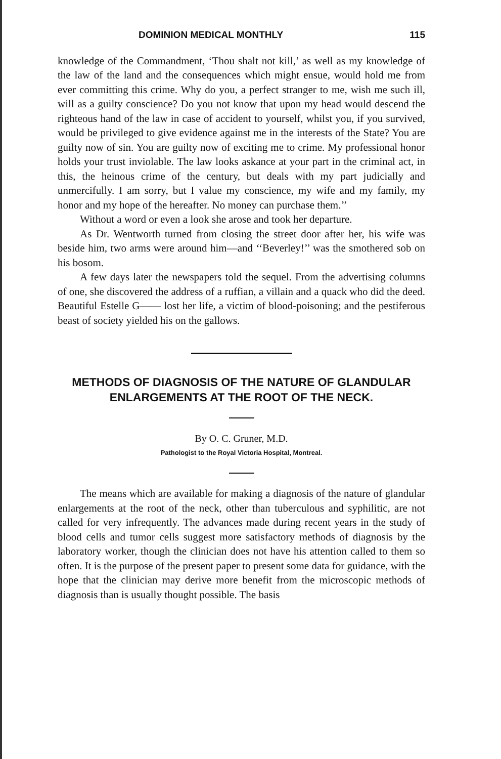DOMINION MEDICAL MONTHLY 115
knowledge of the Commandment, ‘Thou shalt not kill,’ as well as my knowledge of the law of the land and the consequences which might ensue, would hold me from ever committing this crime. Why do you, a perfect stranger to me, wish me such ill, will as a guilty conscience? Do you not know that upon my head would descend the righteous hand of the law in case of accident to yourself, whilst you, if you survived, would be privileged to give evidence against me in the interests of the State? You are guilty now of sin. You are guilty now of exciting me to crime. My professional honor holds your trust inviolable. The law looks askance at your part in the criminal act, in this, the heinous crime of the century, but deals with my part judicially and unmercifully. I am sorry, but I value my conscience, my wife and my family, my honor and my hope of the hereafter. No money can purchase them.’’
Without a word or even a look she arose and took her departure.
As Dr. Wentworth turned from closing the street door after her, his wife was beside him, two arms were around him—and ‘‘Beverley!’’ was the smothered sob on his bosom.
A few days later the newspapers told the sequel. From the advertising columns of one, she discovered the address of a ruffian, a villain and a quack who did the deed. Beautiful Estelle G—— lost her life, a victim of blood-poisoning; and the pestiferous beast of society yielded his on the gallows.
METHODS OF DIAGNOSIS OF THE NATURE OF GLANDULAR ENLARGEMENTS AT THE ROOT OF THE NECK.
By O. C. Gruner, M.D.
Pathologist to the Royal Victoria Hospital, Montreal.
The means which are available for making a diagnosis of the nature of glandular enlargements at the root of the neck, other than tuberculous and syphilitic, are not called for very infrequently. The advances made during recent years in the study of blood cells and tumor cells suggest more satisfactory methods of diagnosis by the laboratory worker, though the clinician does not have his attention called to them so often. It is the purpose of the present paper to present some data for guidance, with the hope that the clinician may derive more benefit from the microscopic methods of diagnosis than is usually thought possible. The basis